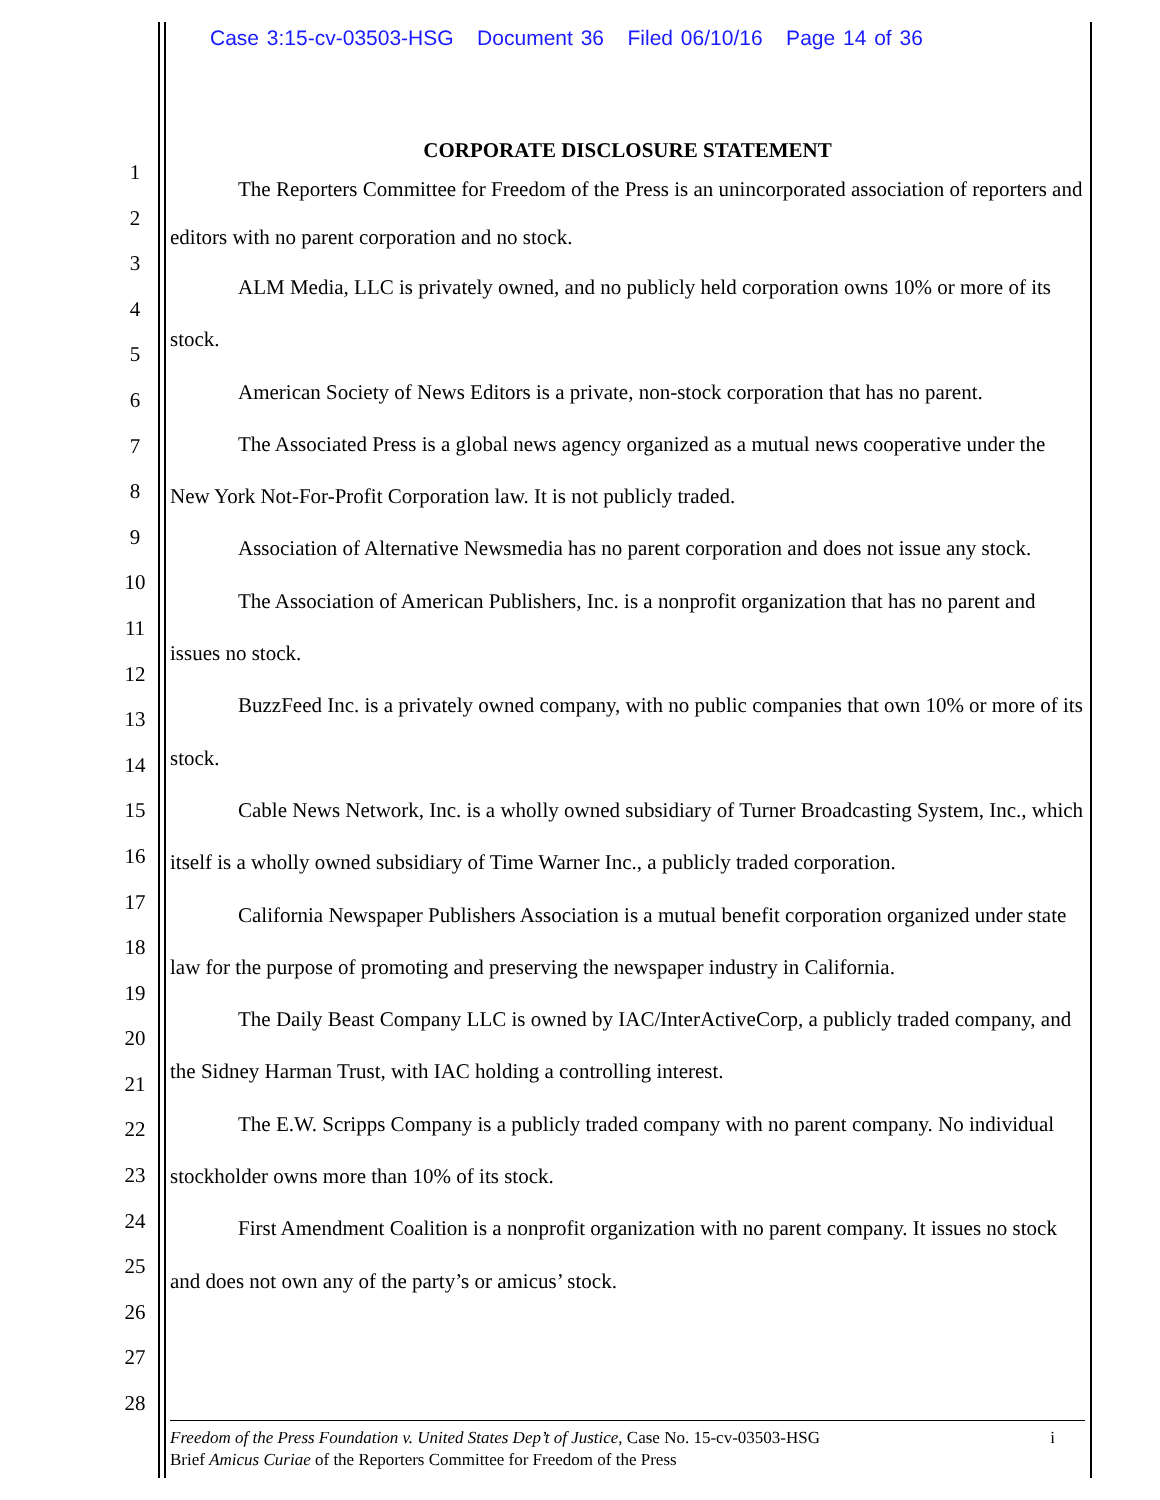Case 3:15-cv-03503-HSG Document 36 Filed 06/10/16 Page 14 of 36
1
2
3
4
5
6
7
8
9
10
11
12
13
14
15
16
17
18
19
20
21
22
23
24
25
26
27
28
CORPORATE DISCLOSURE STATEMENT
The Reporters Committee for Freedom of the Press is an unincorporated association of reporters and editors with no parent corporation and no stock.
ALM Media, LLC is privately owned, and no publicly held corporation owns 10% or more of its stock.
American Society of News Editors is a private, non-stock corporation that has no parent.
The Associated Press is a global news agency organized as a mutual news cooperative under the New York Not-For-Profit Corporation law. It is not publicly traded.
Association of Alternative Newsmedia has no parent corporation and does not issue any stock.
The Association of American Publishers, Inc. is a nonprofit organization that has no parent and issues no stock.
BuzzFeed Inc. is a privately owned company, with no public companies that own 10% or more of its stock.
Cable News Network, Inc. is a wholly owned subsidiary of Turner Broadcasting System, Inc., which itself is a wholly owned subsidiary of Time Warner Inc., a publicly traded corporation.
California Newspaper Publishers Association is a mutual benefit corporation organized under state law for the purpose of promoting and preserving the newspaper industry in California.
The Daily Beast Company LLC is owned by IAC/InterActiveCorp, a publicly traded company, and the Sidney Harman Trust, with IAC holding a controlling interest.
The E.W. Scripps Company is a publicly traded company with no parent company. No individual stockholder owns more than 10% of its stock.
First Amendment Coalition is a nonprofit organization with no parent company. It issues no stock and does not own any of the party’s or amicus’ stock.
iFreedom of the Press Foundation v. United States Dep’t of Justice, Case No. 15-cv-03503-HSG
Brief Amicus Curiae of the Reporters Committee for Freedom of the Press